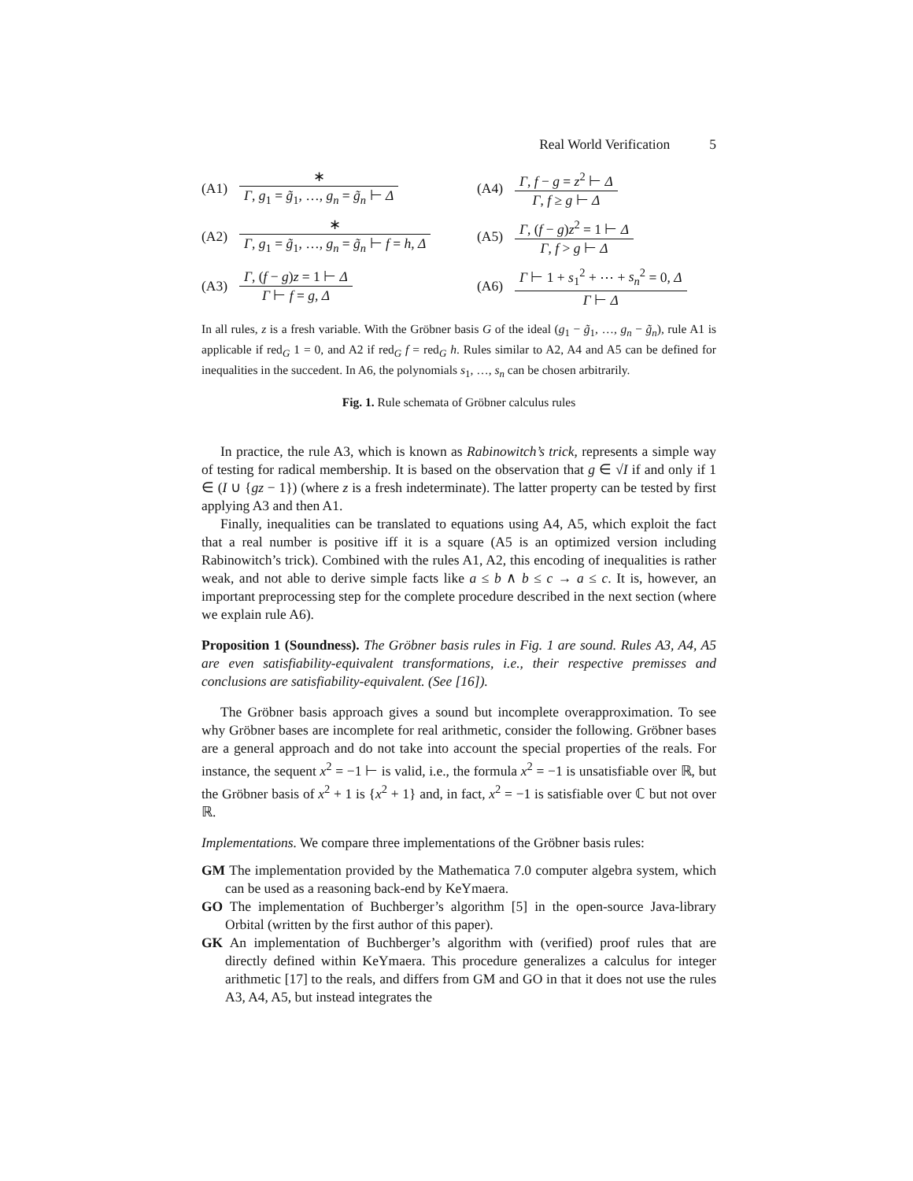Real World Verification 5
(A1)
∗
Γ, g<sub>1</sub> = g̃<sub>1</sub>, …, g<sub>n</sub> = g̃<sub>n</sub> ⊢ Δ
(A4)
Γ, f − g = z<sup>2</sup> ⊢ Δ
Γ, f ≥ g ⊢ Δ
(A2)
∗
Γ, g<sub>1</sub> = g̃<sub>1</sub>, …, g<sub>n</sub> = g̃<sub>n</sub> ⊢ f = h, Δ
(A5)
Γ, (f − g)z<sup>2</sup> = 1 ⊢ Δ
Γ, f > g ⊢ Δ
(A3)
Γ, (f − g)z = 1 ⊢ Δ
Γ ⊢ f = g, Δ
(A6)
Γ ⊢ 1 + s<sub>1</sub><sup>2</sup> + ⋯ + s<sub>n</sub><sup>2</sup> = 0, Δ
Γ ⊢ Δ
In all rules, z is a fresh variable. With the Gröbner basis G of the ideal (g<sub>1</sub> − g̃<sub>1</sub>, …, g<sub>n</sub> − g̃<sub>n</sub>), rule A1 is applicable if red<sub>G</sub> 1 = 0, and A2 if red<sub>G</sub> f = red<sub>G</sub> h. Rules similar to A2, A4 and A5 can be defined for inequalities in the succedent. In A6, the polynomials s<sub>1</sub>, …, s<sub>n</sub> can be chosen arbitrarily.
Fig. 1. Rule schemata of Gröbner calculus rules
In practice, the rule A3, which is known as Rabinowitch’s trick, represents a simple way of testing for radical membership. It is based on the observation that g ∈ √I if and only if 1 ∈ (I ∪ {gz − 1}) (where z is a fresh indeterminate). The latter property can be tested by first applying A3 and then A1.
Finally, inequalities can be translated to equations using A4, A5, which exploit the fact that a real number is positive iff it is a square (A5 is an optimized version including Rabinowitch’s trick). Combined with the rules A1, A2, this encoding of inequalities is rather weak, and not able to derive simple facts like a ≤ b ∧ b ≤ c → a ≤ c. It is, however, an important preprocessing step for the complete procedure described in the next section (where we explain rule A6).
Proposition 1 (Soundness). The Gröbner basis rules in Fig. 1 are sound. Rules A3, A4, A5 are even satisfiability-equivalent transformations, i.e., their respective premisses and conclusions are satisfiability-equivalent. (See [16]).
The Gröbner basis approach gives a sound but incomplete overapproximation. To see why Gröbner bases are incomplete for real arithmetic, consider the following. Gröbner bases are a general approach and do not take into account the special properties of the reals. For instance, the sequent x<sup>2</sup> = −1 ⊢ is valid, i.e., the formula x<sup>2</sup> = −1 is unsatisfiable over ℝ, but the Gröbner basis of x<sup>2</sup> + 1 is {x<sup>2</sup> + 1} and, in fact, x<sup>2</sup> = −1 is satisfiable over ℂ but not over ℝ.
Implementations. We compare three implementations of the Gröbner basis rules:
GM The implementation provided by the Mathematica 7.0 computer algebra system, which can be used as a reasoning back-end by KeYmaera.
GO The implementation of Buchberger’s algorithm [5] in the open-source Java-library Orbital (written by the first author of this paper).
GK An implementation of Buchberger’s algorithm with (verified) proof rules that are directly defined within KeYmaera. This procedure generalizes a calculus for integer arithmetic [17] to the reals, and differs from GM and GO in that it does not use the rules A3, A4, A5, but instead integrates the